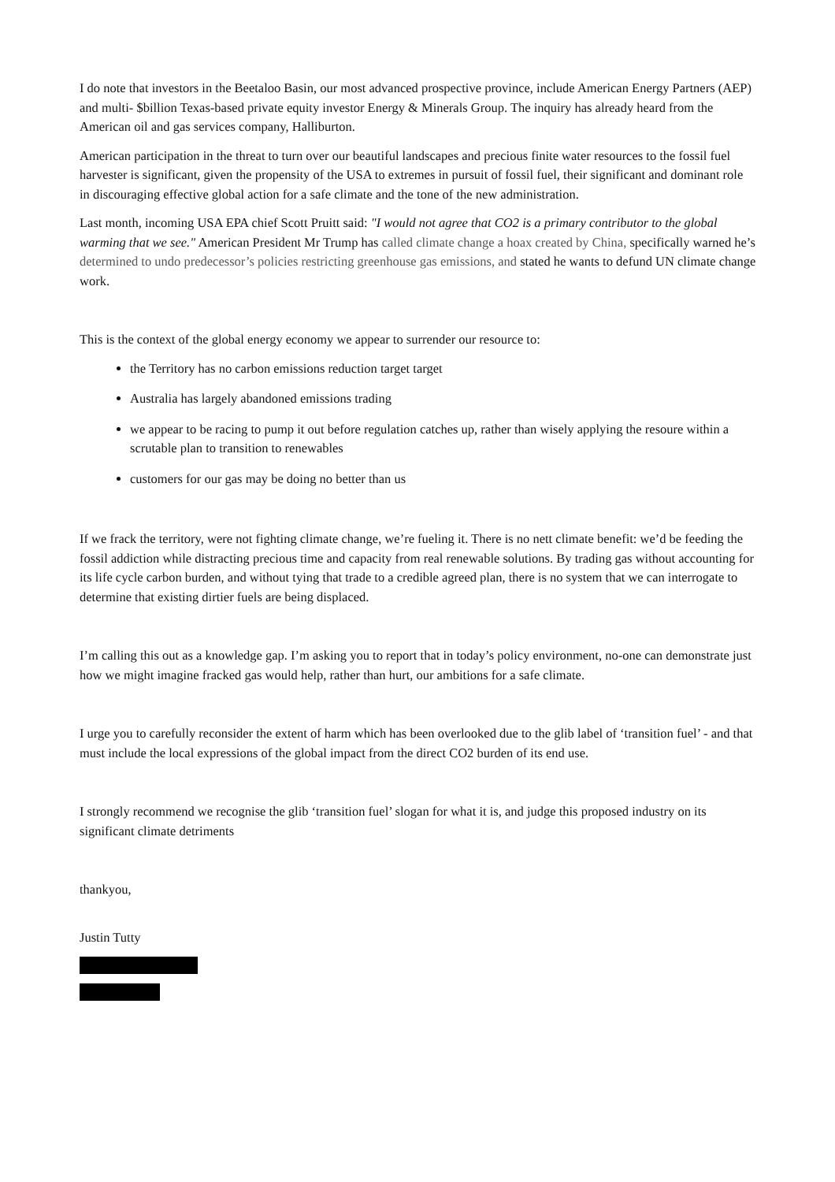I do note that investors in the Beetaloo Basin, our most advanced prospective province, include American Energy Partners (AEP) and multi- $billion Texas-based private equity investor Energy & Minerals Group. The inquiry has already heard from the American oil and gas services company, Halliburton.
American participation in the threat to turn over our beautiful landscapes and precious finite water resources to the fossil fuel harvester is significant, given the propensity of the USA to extremes in pursuit of fossil fuel, their significant and dominant role in discouraging effective global action for a safe climate and the tone of the new administration.
Last month, incoming USA EPA chief Scott Pruitt said: "I would not agree that CO2 is a primary contributor to the global warming that we see." American President Mr Trump has called climate change a hoax created by China, specifically warned he’s determined to undo predecessor’s policies restricting greenhouse gas emissions, and stated he wants to defund UN climate change work.
This is the context of the global energy economy we appear to surrender our resource to:
the Territory has no carbon emissions reduction target target
Australia has largely abandoned emissions trading
we appear to be racing to pump it out before regulation catches up, rather than wisely applying the resoure within a scrutable plan to transition to renewables
customers for our gas may be doing no better than us
If we frack the territory, were not fighting climate change, we’re fueling it. There is no nett climate benefit: we’d be feeding the fossil addiction while distracting precious time and capacity from real renewable solutions. By trading gas without accounting for its life cycle carbon burden, and without tying that trade to a credible agreed plan, there is no system that we can interrogate to determine that existing dirtier fuels are being displaced.
I’m calling this out as a knowledge gap. I’m asking you to report that in today’s policy environment, no-one can demonstrate just how we might imagine fracked gas would help, rather than hurt, our ambitions for a safe climate.
I urge you to carefully reconsider the extent of harm which has been overlooked due to the glib label of ‘transition fuel’ - and that must include the local expressions of the global impact from the direct CO2 burden of its end use.
I strongly recommend we recognise the glib ‘transition fuel’ slogan for what it is, and judge this proposed industry on its significant climate detriments
thankyou,
Justin Tutty